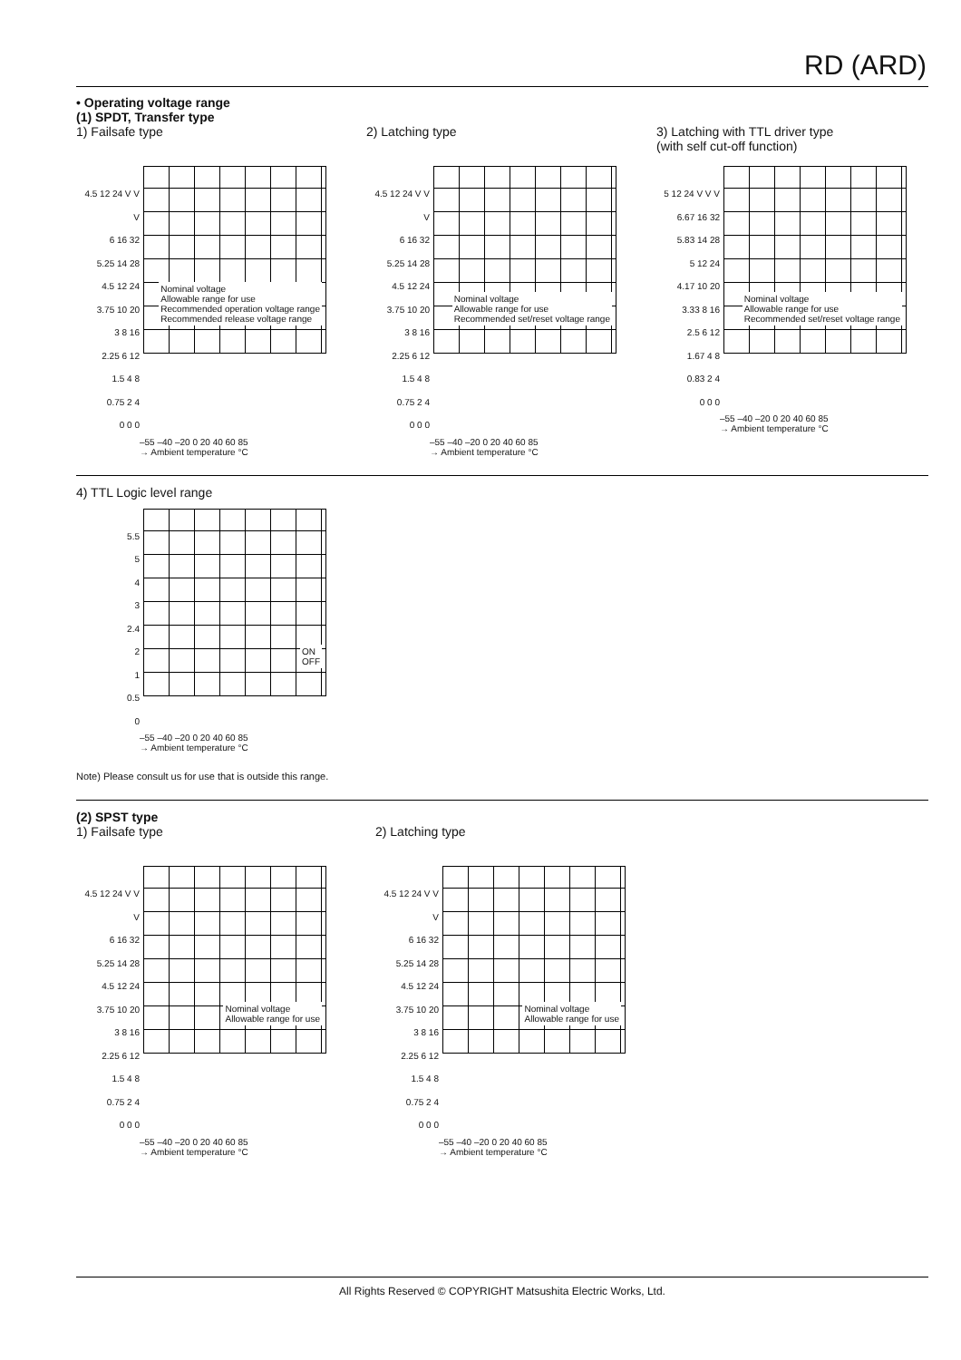RD (ARD)
• Operating voltage range
(1) SPDT, Transfer type
1) Failsafe type
4.5 12 24 V V V
6 16 32
5.25 14 28
4.5 12 24
3.75 10 20
3 8 16
2.25 6 12
1.5 4 8
0.75 2 4
0 0 0
Nominal voltage
Allowable range for use
Recommended operation voltage range
Recommended release voltage range
–55 –40 –20 0 20 40 60 85
→ Ambient temperature °C
2) Latching type
4.5 12 24 V V V
6 16 32
5.25 14 28
4.5 12 24
3.75 10 20
3 8 16
2.25 6 12
1.5 4 8
0.75 2 4
0 0 0
Nominal voltage
Allowable range for use
Recommended set/reset voltage range
–55 –40 –20 0 20 40 60 85
→ Ambient temperature °C
3) Latching with TTL driver type
(with self cut-off function)
5 12 24 V V V
6.67 16 32
5.83 14 28
5 12 24
4.17 10 20
3.33 8 16
2.5 6 12
1.67 4 8
0.83 2 4
0 0 0
Nominal voltage
Allowable range for use
Recommended set/reset voltage range
–55 –40 –20 0 20 40 60 85
→ Ambient temperature °C
4) TTL Logic level range
5.5
5
4
3
2.4
2
1
0.5
0
ON
OFF
–55 –40 –20 0 20 40 60 85
→ Ambient temperature °C
Note) Please consult us for use that is outside this range.
(2) SPST type
1) Failsafe type
4.5 12 24 V V V
6 16 32
5.25 14 28
4.5 12 24
3.75 10 20
3 8 16
2.25 6 12
1.5 4 8
0.75 2 4
0 0 0
Nominal voltage
Allowable range for use
–55 –40 –20 0 20 40 60 85
→ Ambient temperature °C
2) Latching type
4.5 12 24 V V V
6 16 32
5.25 14 28
4.5 12 24
3.75 10 20
3 8 16
2.25 6 12
1.5 4 8
0.75 2 4
0 0 0
Nominal voltage
Allowable range for use
–55 –40 –20 0 20 40 60 85
→ Ambient temperature °C
All Rights Reserved © COPYRIGHT Matsushita Electric Works, Ltd.